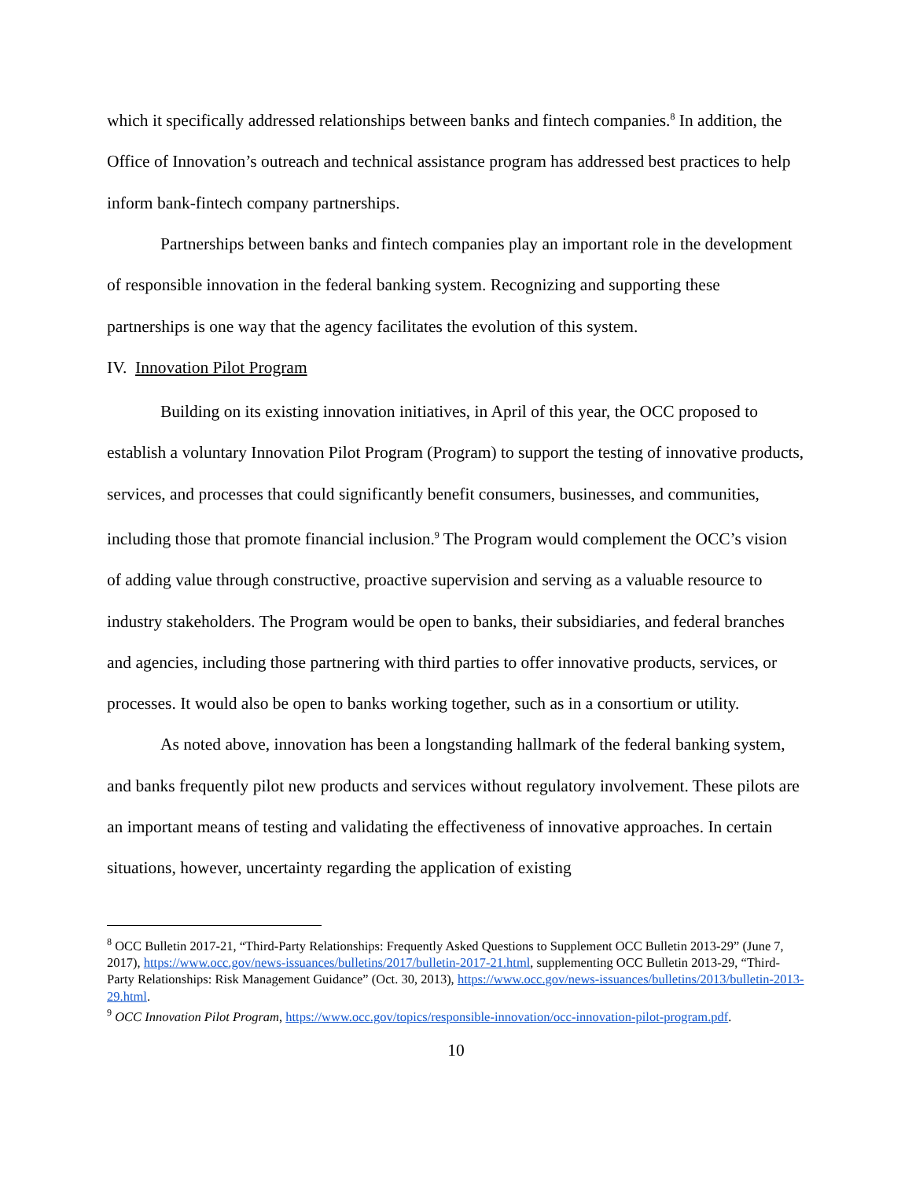which it specifically addressed relationships between banks and fintech companies.<sup>8</sup> In addition, the Office of Innovation’s outreach and technical assistance program has addressed best practices to help inform bank-fintech company partnerships.
Partnerships between banks and fintech companies play an important role in the development of responsible innovation in the federal banking system. Recognizing and supporting these partnerships is one way that the agency facilitates the evolution of this system.
IV. Innovation Pilot Program
Building on its existing innovation initiatives, in April of this year, the OCC proposed to establish a voluntary Innovation Pilot Program (Program) to support the testing of innovative products, services, and processes that could significantly benefit consumers, businesses, and communities, including those that promote financial inclusion.<sup>9</sup> The Program would complement the OCC’s vision of adding value through constructive, proactive supervision and serving as a valuable resource to industry stakeholders. The Program would be open to banks, their subsidiaries, and federal branches and agencies, including those partnering with third parties to offer innovative products, services, or processes. It would also be open to banks working together, such as in a consortium or utility.
As noted above, innovation has been a longstanding hallmark of the federal banking system, and banks frequently pilot new products and services without regulatory involvement. These pilots are an important means of testing and validating the effectiveness of innovative approaches. In certain situations, however, uncertainty regarding the application of existing
<sup>8</sup> OCC Bulletin 2017-21, “Third-Party Relationships: Frequently Asked Questions to Supplement OCC Bulletin 2013-29” (June 7, 2017), https://www.occ.gov/news-issuances/bulletins/2017/bulletin-2017-21.html, supplementing OCC Bulletin 2013-29, “Third-Party Relationships: Risk Management Guidance” (Oct. 30, 2013), https://www.occ.gov/news-issuances/bulletins/2013/bulletin-2013-29.html.
<sup>9</sup> OCC Innovation Pilot Program, https://www.occ.gov/topics/responsible-innovation/occ-innovation-pilot-program.pdf.
10